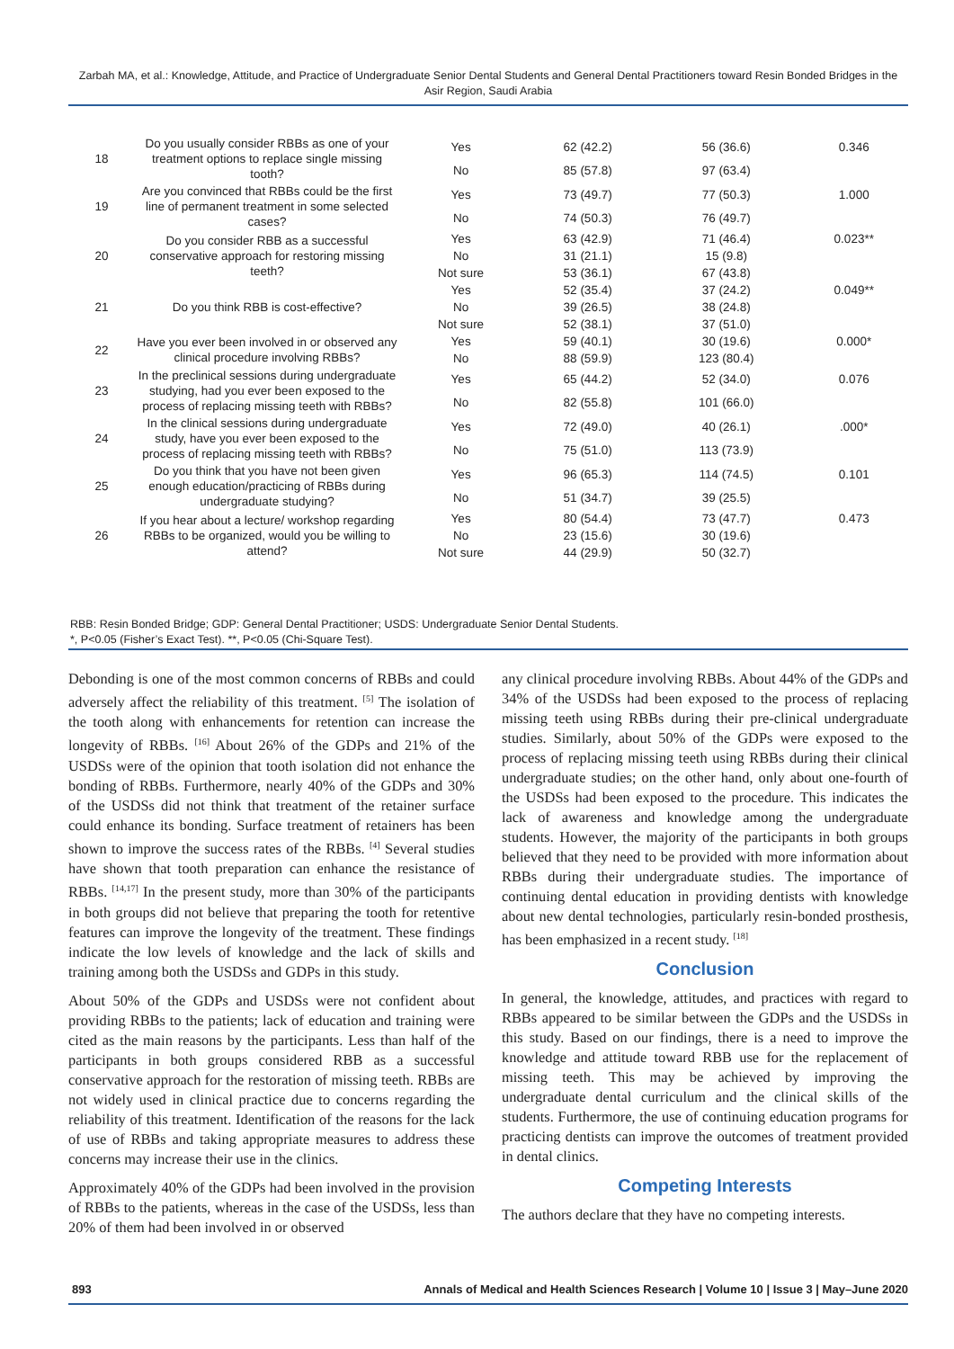Zarbah MA, et al.: Knowledge, Attitude, and Practice of Undergraduate Senior Dental Students and General Dental Practitioners toward Resin Bonded Bridges in the Asir Region, Saudi Arabia
| 18 | Do you usually consider RBBs as one of your treatment options to replace single missing tooth? | Yes | 62 (42.2) | 56 (36.6) | 0.346 |
| | | No | 85 (57.8) | 97 (63.4) | |
| 19 | Are you convinced that RBBs could be the first line of permanent treatment in some selected cases? | Yes | 73 (49.7) | 77 (50.3) | 1.000 |
| | | No | 74 (50.3) | 76 (49.7) | |
| 20 | Do you consider RBB as a successful conservative approach for restoring missing teeth? | Yes | 63 (42.9) | 71 (46.4) | 0.023** |
| | | No | 31 (21.1) | 15 (9.8) | |
| | | Not sure | 53 (36.1) | 67 (43.8) | |
| 21 | Do you think RBB is cost-effective? | Yes | 52 (35.4) | 37 (24.2) | 0.049** |
| | | No | 39 (26.5) | 38 (24.8) | |
| | | Not sure | 52 (38.1) | 37 (51.0) | |
| 22 | Have you ever been involved in or observed any clinical procedure involving RBBs? | Yes | 59 (40.1) | 30 (19.6) | 0.000* |
| | | No | 88 (59.9) | 123 (80.4) | |
| 23 | In the preclinical sessions during undergraduate studying, had you ever been exposed to the process of replacing missing teeth with RBBs? | Yes | 65 (44.2) | 52 (34.0) | 0.076 |
| | | No | 82 (55.8) | 101 (66.0) | |
| 24 | In the clinical sessions during undergraduate study, have you ever been exposed to the process of replacing missing teeth with RBBs? | Yes | 72 (49.0) | 40 (26.1) | .000* |
| | | No | 75 (51.0) | 113 (73.9) | |
| 25 | Do you think that you have not been given enough education/practicing of RBBs during undergraduate studying? | Yes | 96 (65.3) | 114 (74.5) | 0.101 |
| | | No | 51 (34.7) | 39 (25.5) | |
| 26 | If you hear about a lecture/ workshop regarding RBBs to be organized, would you be willing to attend? | Yes | 80 (54.4) | 73 (47.7) | 0.473 |
| | | No | 23 (15.6) | 30 (19.6) | |
| | | Not sure | 44 (29.9) | 50 (32.7) | |
RBB: Resin Bonded Bridge; GDP: General Dental Practitioner; USDS: Undergraduate Senior Dental Students.
*, P<0.05 (Fisher’s Exact Test). **, P<0.05 (Chi-Square Test).
Debonding is one of the most common concerns of RBBs and could adversely affect the reliability of this treatment. <sup>[5]</sup> The isolation of the tooth along with enhancements for retention can increase the longevity of RBBs. <sup>[16]</sup> About 26% of the GDPs and 21% of the USDSs were of the opinion that tooth isolation did not enhance the bonding of RBBs. Furthermore, nearly 40% of the GDPs and 30% of the USDSs did not think that treatment of the retainer surface could enhance its bonding. Surface treatment of retainers has been shown to improve the success rates of the RBBs. <sup>[4]</sup> Several studies have shown that tooth preparation can enhance the resistance of RBBs. <sup>[14,17]</sup> In the present study, more than 30% of the participants in both groups did not believe that preparing the tooth for retentive features can improve the longevity of the treatment. These findings indicate the low levels of knowledge and the lack of skills and training among both the USDSs and GDPs in this study.
About 50% of the GDPs and USDSs were not confident about providing RBBs to the patients; lack of education and training were cited as the main reasons by the participants. Less than half of the participants in both groups considered RBB as a successful conservative approach for the restoration of missing teeth. RBBs are not widely used in clinical practice due to concerns regarding the reliability of this treatment. Identification of the reasons for the lack of use of RBBs and taking appropriate measures to address these concerns may increase their use in the clinics.
Approximately 40% of the GDPs had been involved in the provision of RBBs to the patients, whereas in the case of the USDSs, less than 20% of them had been involved in or observed
any clinical procedure involving RBBs. About 44% of the GDPs and 34% of the USDSs had been exposed to the process of replacing missing teeth using RBBs during their pre-clinical undergraduate studies. Similarly, about 50% of the GDPs were exposed to the process of replacing missing teeth using RBBs during their clinical undergraduate studies; on the other hand, only about one-fourth of the USDSs had been exposed to the procedure. This indicates the lack of awareness and knowledge among the undergraduate students. However, the majority of the participants in both groups believed that they need to be provided with more information about RBBs during their undergraduate studies. The importance of continuing dental education in providing dentists with knowledge about new dental technologies, particularly resin-bonded prosthesis, has been emphasized in a recent study. <sup>[18]</sup>
Conclusion
In general, the knowledge, attitudes, and practices with regard to RBBs appeared to be similar between the GDPs and the USDSs in this study. Based on our findings, there is a need to improve the knowledge and attitude toward RBB use for the replacement of missing teeth. This may be achieved by improving the undergraduate dental curriculum and the clinical skills of the students. Furthermore, the use of continuing education programs for practicing dentists can improve the outcomes of treatment provided in dental clinics.
Competing Interests
The authors declare that they have no competing interests.
893 Annals of Medical and Health Sciences Research | Volume 10 | Issue 3 | May–June 2020